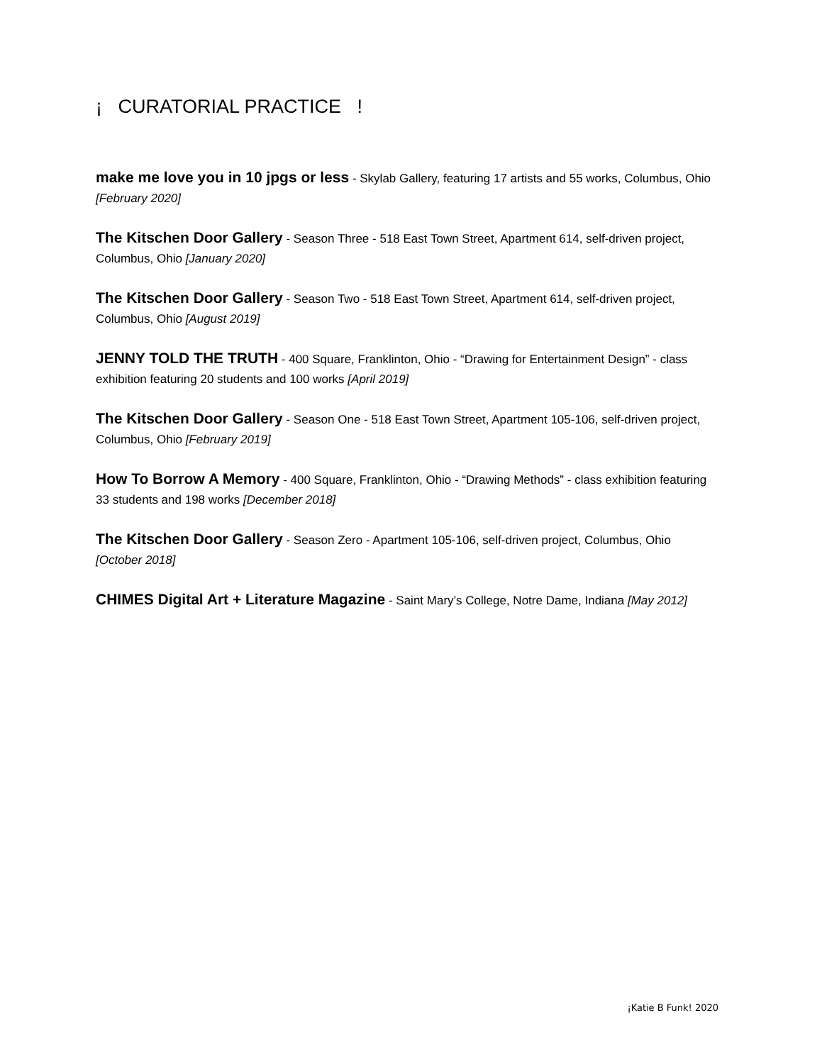¡ CURATORIAL PRACTICE !
make me love you in 10 jpgs or less - Skylab Gallery, featuring 17 artists and 55 works, Columbus, Ohio [February 2020]
The Kitschen Door Gallery - Season Three - 518 East Town Street, Apartment 614, self-driven project, Columbus, Ohio [January 2020]
The Kitschen Door Gallery - Season Two - 518 East Town Street, Apartment 614, self-driven project, Columbus, Ohio [August 2019]
JENNY TOLD THE TRUTH - 400 Square, Franklinton, Ohio - “Drawing for Entertainment Design” - class exhibition featuring 20 students and 100 works [April 2019]
The Kitschen Door Gallery - Season One - 518 East Town Street, Apartment 105-106, self-driven project, Columbus, Ohio [February 2019]
How To Borrow A Memory - 400 Square, Franklinton, Ohio - “Drawing Methods” - class exhibition featuring 33 students and 198 works [December 2018]
The Kitschen Door Gallery - Season Zero - Apartment 105-106, self-driven project, Columbus, Ohio [October 2018]
CHIMES Digital Art + Literature Magazine - Saint Mary’s College, Notre Dame, Indiana [May 2012]
¡Katie B Funk! 2020